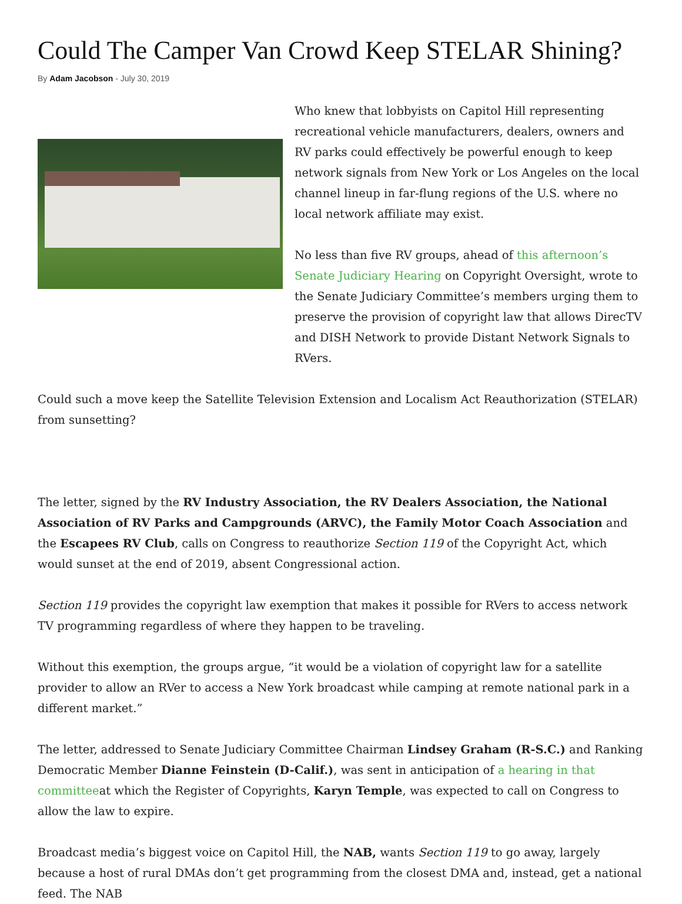Could The Camper Van Crowd Keep STELAR Shining?
By Adam Jacobson - July 30, 2019
Who knew that lobbyists on Capitol Hill representing recreational vehicle manufacturers, dealers, owners and RV parks could effectively be powerful enough to keep network signals from New York or Los Angeles on the local channel lineup in far-flung regions of the U.S. where no local network affiliate may exist.
No less than five RV groups, ahead of this afternoon’s Senate Judiciary Hearing on Copyright Oversight, wrote to the Senate Judiciary Committee’s members urging them to preserve the provision of copyright law that allows DirecTV and DISH Network to provide Distant Network Signals to RVers.
Could such a move keep the Satellite Television Extension and Localism Act Reauthorization (STELAR) from sunsetting?
The letter, signed by the RV Industry Association, the RV Dealers Association, the National Association of RV Parks and Campgrounds (ARVC), the Family Motor Coach Association and the Escapees RV Club, calls on Congress to reauthorize Section 119 of the Copyright Act, which would sunset at the end of 2019, absent Congressional action.
Section 119 provides the copyright law exemption that makes it possible for RVers to access network TV programming regardless of where they happen to be traveling.
Without this exemption, the groups argue, “it would be a violation of copyright law for a satellite provider to allow an RVer to access a New York broadcast while camping at remote national park in a different market.”
The letter, addressed to Senate Judiciary Committee Chairman Lindsey Graham (R-S.C.) and Ranking Democratic Member Dianne Feinstein (D-Calif.), was sent in anticipation of a hearing in that committeeat which the Register of Copyrights, Karyn Temple, was expected to call on Congress to allow the law to expire.
Broadcast media’s biggest voice on Capitol Hill, the NAB, wants Section 119 to go away, largely because a host of rural DMAs don’t get programming from the closest DMA and, instead, get a national feed. The NAB